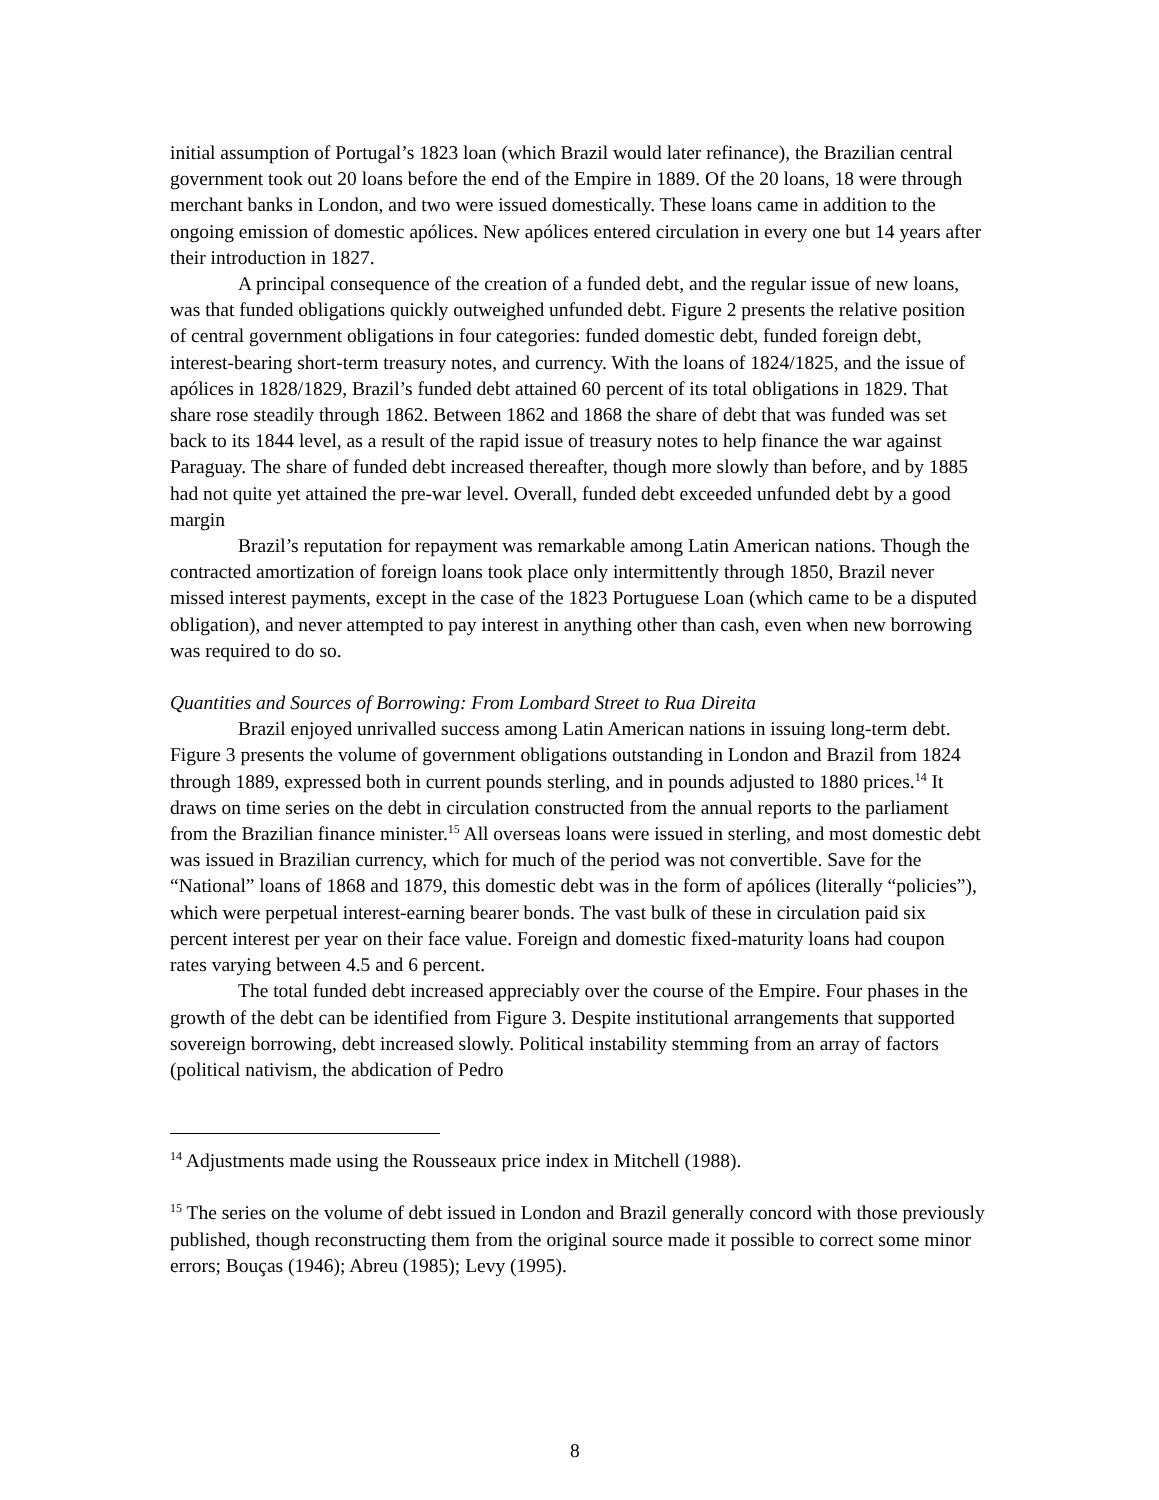initial assumption of Portugal’s 1823 loan (which Brazil would later refinance), the Brazilian central government took out 20 loans before the end of the Empire in 1889. Of the 20 loans, 18 were through merchant banks in London, and two were issued domestically. These loans came in addition to the ongoing emission of domestic apólices. New apólices entered circulation in every one but 14 years after their introduction in 1827.
A principal consequence of the creation of a funded debt, and the regular issue of new loans, was that funded obligations quickly outweighed unfunded debt. Figure 2 presents the relative position of central government obligations in four categories: funded domestic debt, funded foreign debt, interest-bearing short-term treasury notes, and currency. With the loans of 1824/1825, and the issue of apólices in 1828/1829, Brazil’s funded debt attained 60 percent of its total obligations in 1829. That share rose steadily through 1862. Between 1862 and 1868 the share of debt that was funded was set back to its 1844 level, as a result of the rapid issue of treasury notes to help finance the war against Paraguay. The share of funded debt increased thereafter, though more slowly than before, and by 1885 had not quite yet attained the pre-war level. Overall, funded debt exceeded unfunded debt by a good margin
Brazil’s reputation for repayment was remarkable among Latin American nations. Though the contracted amortization of foreign loans took place only intermittently through 1850, Brazil never missed interest payments, except in the case of the 1823 Portuguese Loan (which came to be a disputed obligation), and never attempted to pay interest in anything other than cash, even when new borrowing was required to do so.
Quantities and Sources of Borrowing: From Lombard Street to Rua Direita
Brazil enjoyed unrivalled success among Latin American nations in issuing long-term debt. Figure 3 presents the volume of government obligations outstanding in London and Brazil from 1824 through 1889, expressed both in current pounds sterling, and in pounds adjusted to 1880 prices.<sup>14</sup> It draws on time series on the debt in circulation constructed from the annual reports to the parliament from the Brazilian finance minister.<sup>15</sup> All overseas loans were issued in sterling, and most domestic debt was issued in Brazilian currency, which for much of the period was not convertible. Save for the “National” loans of 1868 and 1879, this domestic debt was in the form of apólices (literally “policies”), which were perpetual interest-earning bearer bonds. The vast bulk of these in circulation paid six percent interest per year on their face value. Foreign and domestic fixed-maturity loans had coupon rates varying between 4.5 and 6 percent.
The total funded debt increased appreciably over the course of the Empire. Four phases in the growth of the debt can be identified from Figure 3. Despite institutional arrangements that supported sovereign borrowing, debt increased slowly. Political instability stemming from an array of factors (political nativism, the abdication of Pedro
<sup>14</sup> Adjustments made using the Rousseaux price index in Mitchell (1988).
<sup>15</sup> The series on the volume of debt issued in London and Brazil generally concord with those previously published, though reconstructing them from the original source made it possible to correct some minor errors; Bouças (1946); Abreu (1985); Levy (1995).
8